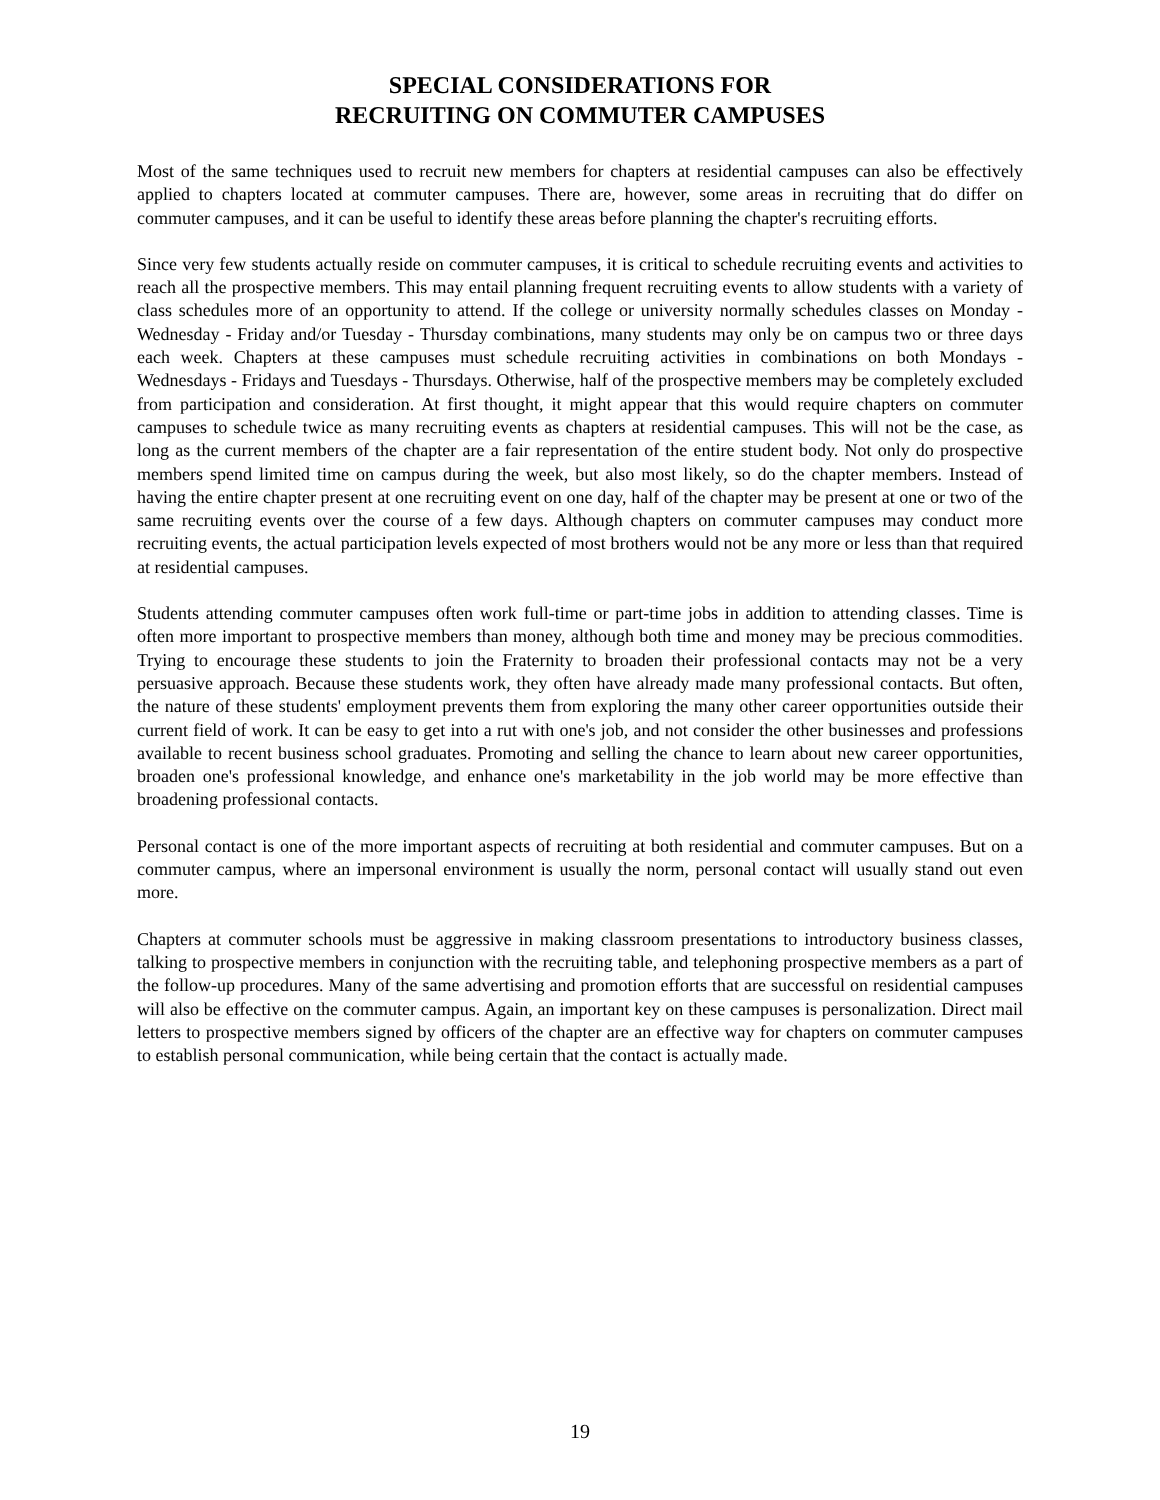SPECIAL CONSIDERATIONS FOR
RECRUITING ON COMMUTER CAMPUSES
Most of the same techniques used to recruit new members for chapters at residential campuses can also be effectively applied to chapters located at commuter campuses. There are, however, some areas in recruiting that do differ on commuter campuses, and it can be useful to identify these areas before planning the chapter's recruiting efforts.
Since very few students actually reside on commuter campuses, it is critical to schedule recruiting events and activities to reach all the prospective members. This may entail planning frequent recruiting events to allow students with a variety of class schedules more of an opportunity to attend. If the college or university normally schedules classes on Monday - Wednesday - Friday and/or Tuesday - Thursday combinations, many students may only be on campus two or three days each week. Chapters at these campuses must schedule recruiting activities in combinations on both Mondays - Wednesdays - Fridays and Tuesdays - Thursdays. Otherwise, half of the prospective members may be completely excluded from participation and consideration. At first thought, it might appear that this would require chapters on commuter campuses to schedule twice as many recruiting events as chapters at residential campuses. This will not be the case, as long as the current members of the chapter are a fair representation of the entire student body. Not only do prospective members spend limited time on campus during the week, but also most likely, so do the chapter members. Instead of having the entire chapter present at one recruiting event on one day, half of the chapter may be present at one or two of the same recruiting events over the course of a few days. Although chapters on commuter campuses may conduct more recruiting events, the actual participation levels expected of most brothers would not be any more or less than that required at residential campuses.
Students attending commuter campuses often work full-time or part-time jobs in addition to attending classes. Time is often more important to prospective members than money, although both time and money may be precious commodities. Trying to encourage these students to join the Fraternity to broaden their professional contacts may not be a very persuasive approach. Because these students work, they often have already made many professional contacts. But often, the nature of these students' employment prevents them from exploring the many other career opportunities outside their current field of work. It can be easy to get into a rut with one's job, and not consider the other businesses and professions available to recent business school graduates. Promoting and selling the chance to learn about new career opportunities, broaden one's professional knowledge, and enhance one's marketability in the job world may be more effective than broadening professional contacts.
Personal contact is one of the more important aspects of recruiting at both residential and commuter campuses. But on a commuter campus, where an impersonal environment is usually the norm, personal contact will usually stand out even more.
Chapters at commuter schools must be aggressive in making classroom presentations to introductory business classes, talking to prospective members in conjunction with the recruiting table, and telephoning prospective members as a part of the follow-up procedures. Many of the same advertising and promotion efforts that are successful on residential campuses will also be effective on the commuter campus. Again, an important key on these campuses is personalization. Direct mail letters to prospective members signed by officers of the chapter are an effective way for chapters on commuter campuses to establish personal communication, while being certain that the contact is actually made.
19